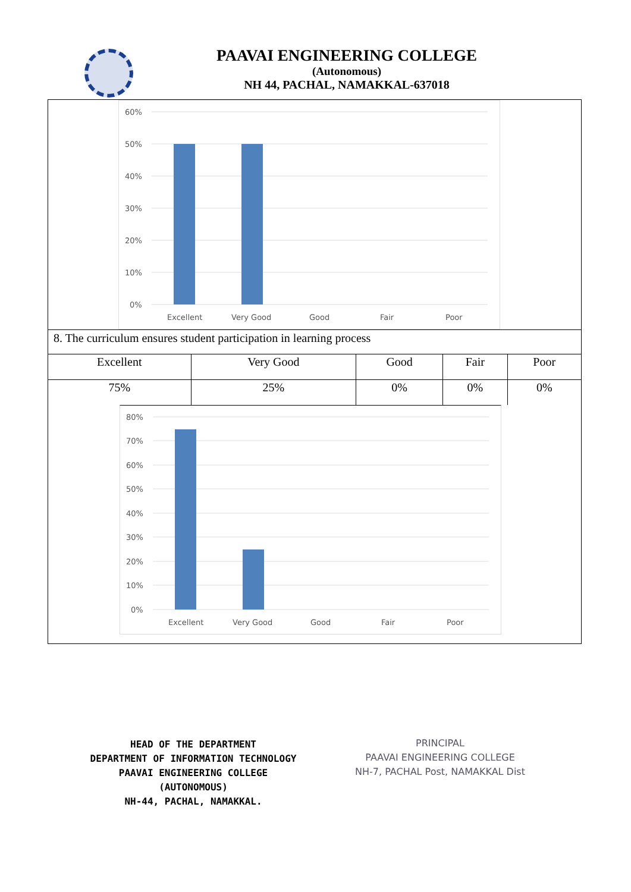PAAVAI ENGINEERING COLLEGE
(Autonomous)
NH 44, PACHAL, NAMAKKAL-637018
60%
50%
40%
30%
20%
10%
0%
Excellent
Very Good
Good
Fair
Poor
8. The curriculum ensures student participation in learning process
| Excellent | Very Good | Good | Fair | Poor |
| 75% | 25% | 0% | 0% | 0% |
80%
70%
60%
50%
40%
30%
20%
10%
0%
Excellent
Very Good
Good
Fair
Poor
HEAD OF THE DEPARTMENT
DEPARTMENT OF INFORMATION TECHNOLOGY
PAAVAI ENGINEERING COLLEGE (AUTONOMOUS)
NH-44, PACHAL, NAMAKKAL.
PRINCIPAL
PAAVAI ENGINEERING COLLEGE
NH-7, PACHAL Post, NAMAKKAL Dist